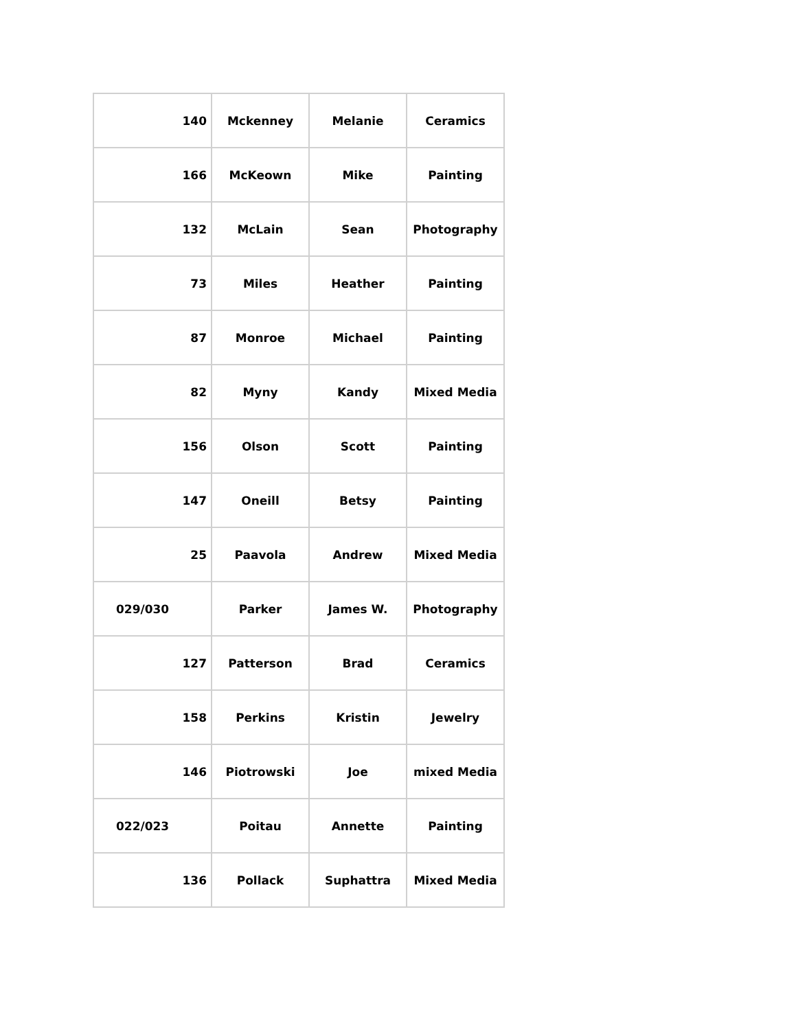| 140 | Mckenney | Melanie | Ceramics |
| 166 | McKeown | Mike | Painting |
| 132 | McLain | Sean | Photography |
| 73 | Miles | Heather | Painting |
| 87 | Monroe | Michael | Painting |
| 82 | Myny | Kandy | Mixed Media |
| 156 | Olson | Scott | Painting |
| 147 | Oneill | Betsy | Painting |
| 25 | Paavola | Andrew | Mixed Media |
| 029/030 | Parker | James W. | Photography |
| 127 | Patterson | Brad | Ceramics |
| 158 | Perkins | Kristin | Jewelry |
| 146 | Piotrowski | Joe | mixed Media |
| 022/023 | Poitau | Annette | Painting |
| 136 | Pollack | Suphattra | Mixed Media |